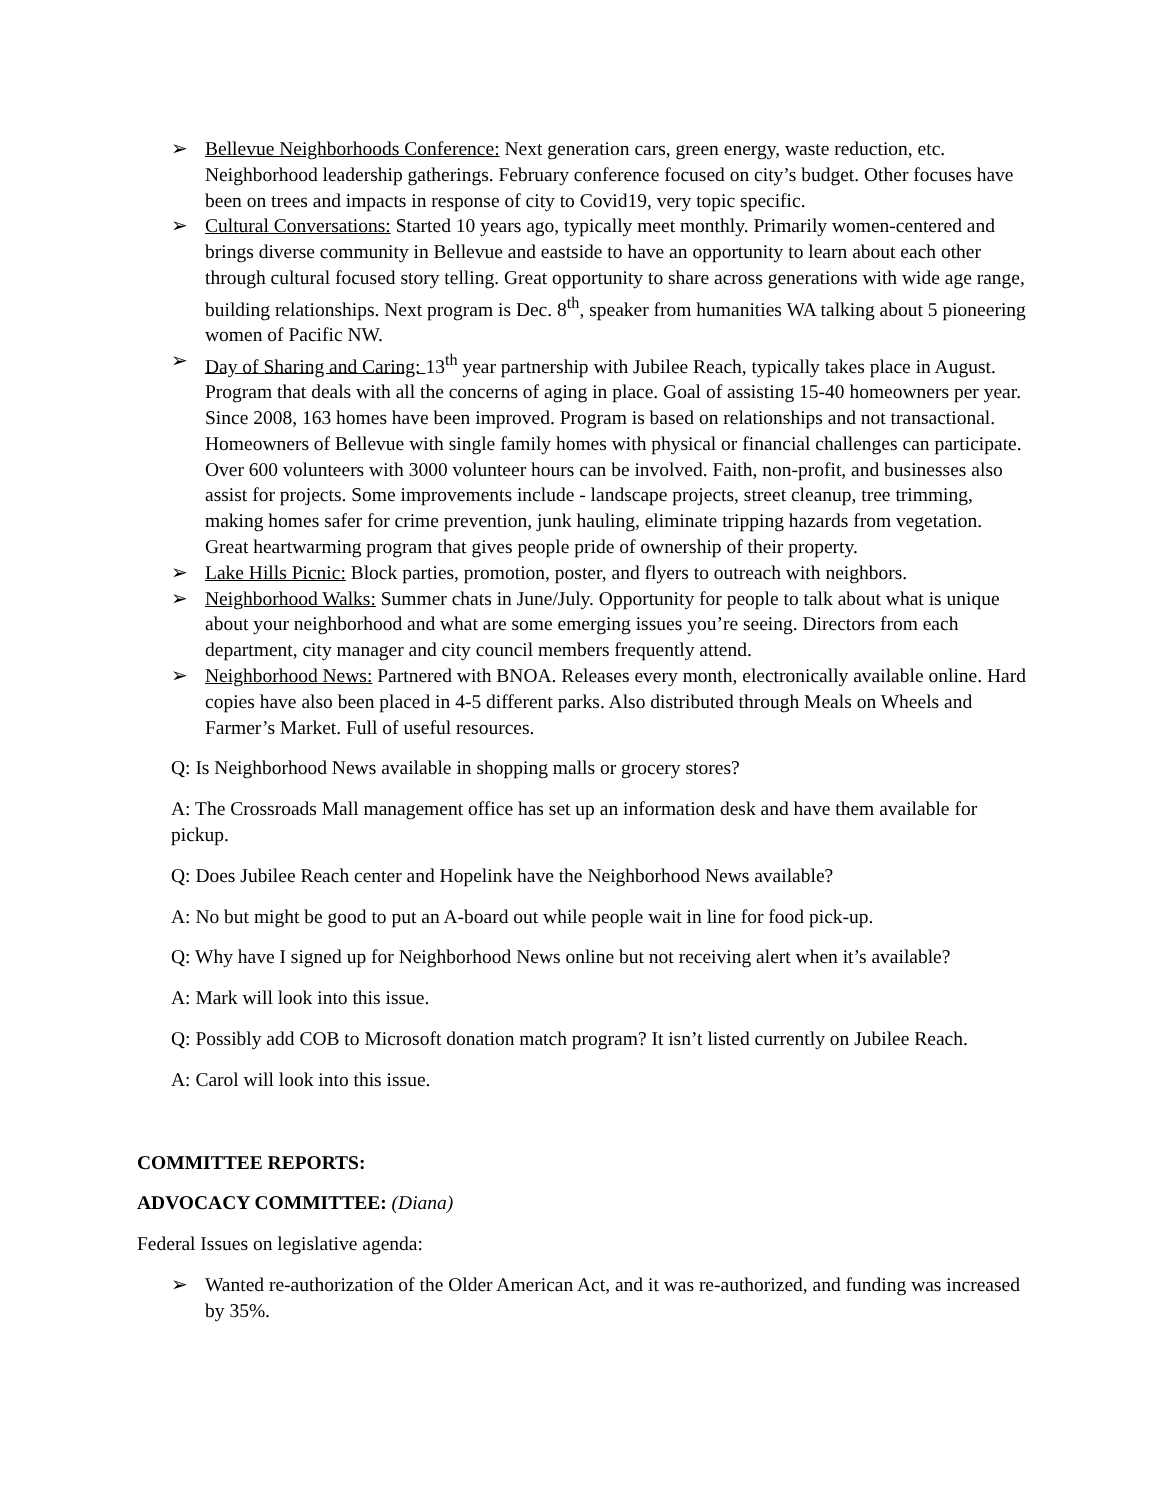➢ Bellevue Neighborhoods Conference: Next generation cars, green energy, waste reduction, etc. Neighborhood leadership gatherings. February conference focused on city’s budget. Other focuses have been on trees and impacts in response of city to Covid19, very topic specific.
➢ Cultural Conversations: Started 10 years ago, typically meet monthly. Primarily women-centered and brings diverse community in Bellevue and eastside to have an opportunity to learn about each other through cultural focused story telling. Great opportunity to share across generations with wide age range, building relationships. Next program is Dec. 8<sup>th</sup>, speaker from humanities WA talking about 5 pioneering women of Pacific NW.
➢ Day of Sharing and Caring: 13<sup>th</sup> year partnership with Jubilee Reach, typically takes place in August. Program that deals with all the concerns of aging in place. Goal of assisting 15-40 homeowners per year. Since 2008, 163 homes have been improved. Program is based on relationships and not transactional. Homeowners of Bellevue with single family homes with physical or financial challenges can participate. Over 600 volunteers with 3000 volunteer hours can be involved. Faith, non-profit, and businesses also assist for projects. Some improvements include - landscape projects, street cleanup, tree trimming, making homes safer for crime prevention, junk hauling, eliminate tripping hazards from vegetation. Great heartwarming program that gives people pride of ownership of their property.
➢ Lake Hills Picnic: Block parties, promotion, poster, and flyers to outreach with neighbors.
➢ Neighborhood Walks: Summer chats in June/July. Opportunity for people to talk about what is unique about your neighborhood and what are some emerging issues you’re seeing. Directors from each department, city manager and city council members frequently attend.
➢ Neighborhood News: Partnered with BNOA. Releases every month, electronically available online. Hard copies have also been placed in 4-5 different parks. Also distributed through Meals on Wheels and Farmer’s Market. Full of useful resources.
Q: Is Neighborhood News available in shopping malls or grocery stores?
A: The Crossroads Mall management office has set up an information desk and have them available for pickup.
Q: Does Jubilee Reach center and Hopelink have the Neighborhood News available?
A: No but might be good to put an A-board out while people wait in line for food pick-up.
Q: Why have I signed up for Neighborhood News online but not receiving alert when it’s available?
A: Mark will look into this issue.
Q: Possibly add COB to Microsoft donation match program? It isn’t listed currently on Jubilee Reach.
A: Carol will look into this issue.
COMMITTEE REPORTS:
ADVOCACY COMMITTEE: (Diana)
Federal Issues on legislative agenda:
➢ Wanted re-authorization of the Older American Act, and it was re-authorized, and funding was increased by 35%.